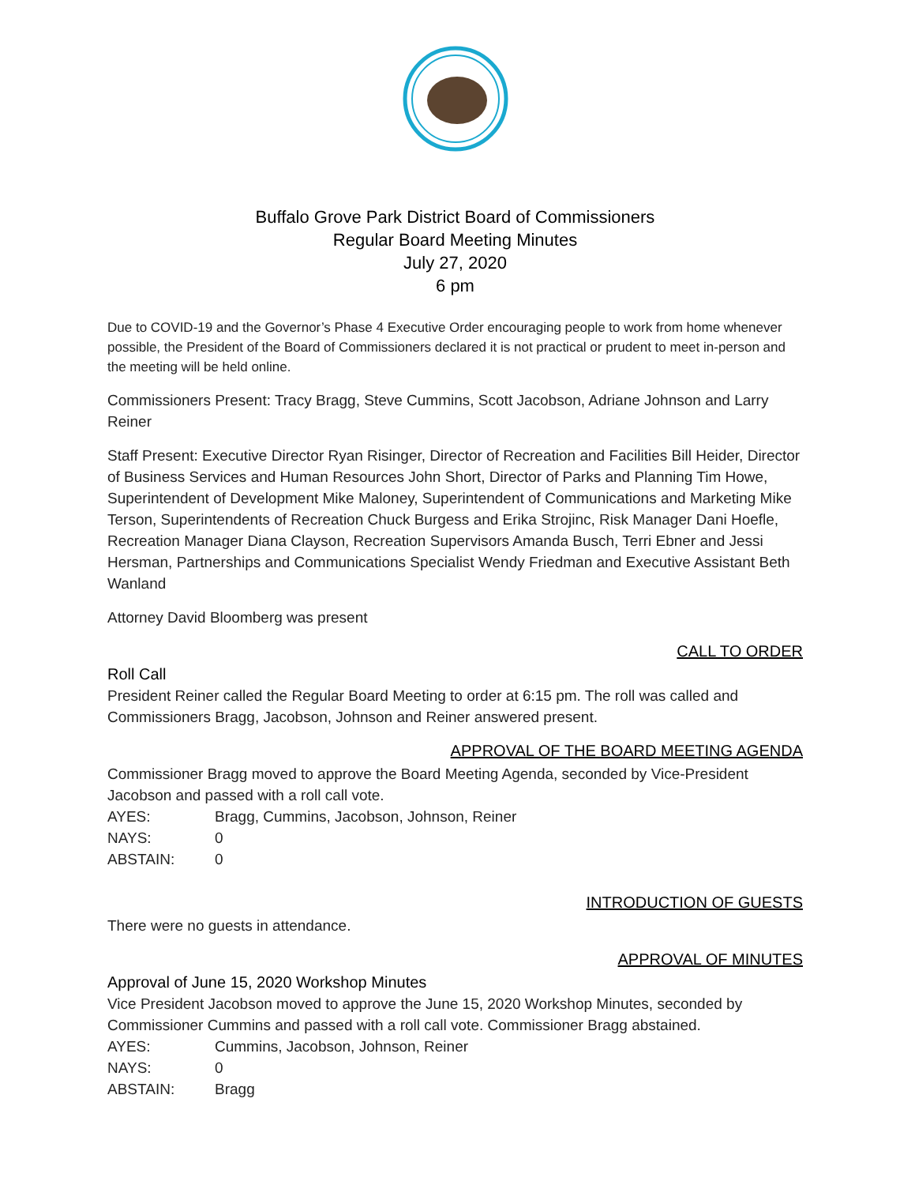Buffalo Grove Park District Board of Commissioners
Regular Board Meeting Minutes
July 27, 2020
6 pm
Due to COVID-19 and the Governor’s Phase 4 Executive Order encouraging people to work from home whenever possible, the President of the Board of Commissioners declared it is not practical or prudent to meet in-person and the meeting will be held online.
Commissioners Present: Tracy Bragg, Steve Cummins, Scott Jacobson, Adriane Johnson and Larry Reiner
Staff Present: Executive Director Ryan Risinger, Director of Recreation and Facilities Bill Heider, Director of Business Services and Human Resources John Short, Director of Parks and Planning Tim Howe, Superintendent of Development Mike Maloney, Superintendent of Communications and Marketing Mike Terson, Superintendents of Recreation Chuck Burgess and Erika Strojinc, Risk Manager Dani Hoefle, Recreation Manager Diana Clayson, Recreation Supervisors Amanda Busch, Terri Ebner and Jessi Hersman, Partnerships and Communications Specialist Wendy Friedman and Executive Assistant Beth Wanland
Attorney David Bloomberg was present
CALL TO ORDER
Roll Call
President Reiner called the Regular Board Meeting to order at 6:15 pm. The roll was called and Commissioners Bragg, Jacobson, Johnson and Reiner answered present.
APPROVAL OF THE BOARD MEETING AGENDA
Commissioner Bragg moved to approve the Board Meeting Agenda, seconded by Vice-President Jacobson and passed with a roll call vote.
AYES: Bragg, Cummins, Jacobson, Johnson, Reiner
NAYS: 0
ABSTAIN: 0
INTRODUCTION OF GUESTS
There were no guests in attendance.
APPROVAL OF MINUTES
Approval of June 15, 2020 Workshop Minutes
Vice President Jacobson moved to approve the June 15, 2020 Workshop Minutes, seconded by Commissioner Cummins and passed with a roll call vote. Commissioner Bragg abstained.
AYES: Cummins, Jacobson, Johnson, Reiner
NAYS: 0
ABSTAIN: Bragg